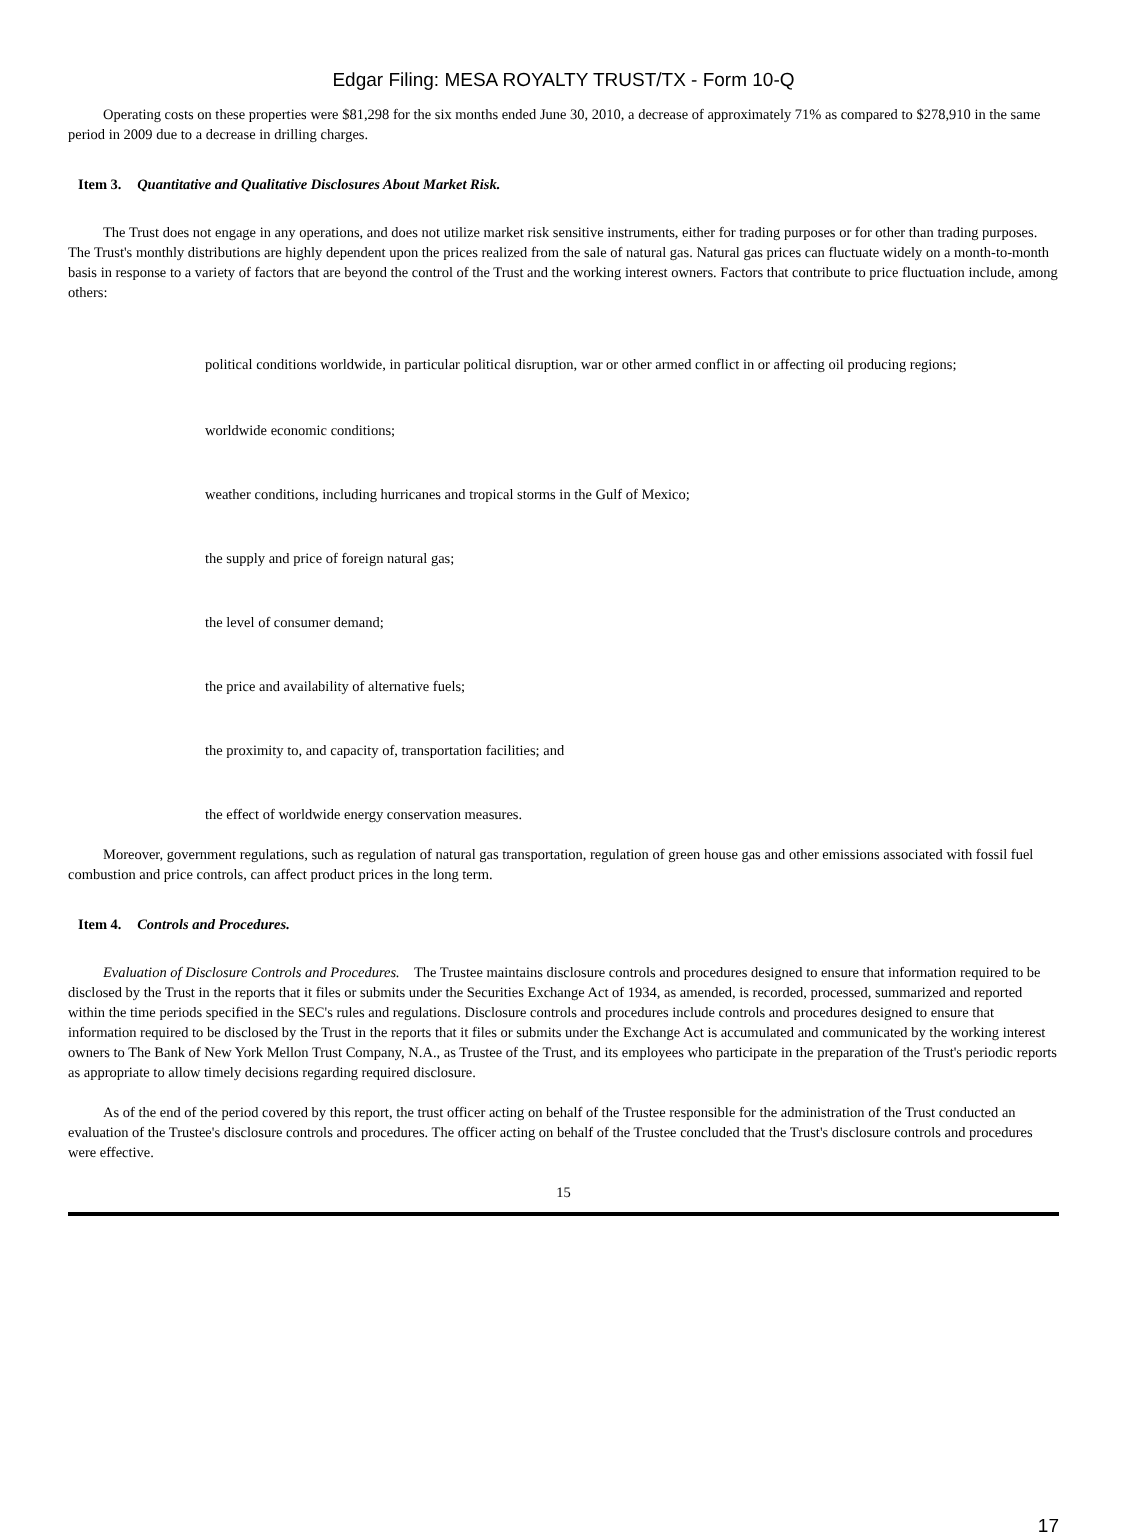Edgar Filing: MESA ROYALTY TRUST/TX - Form 10-Q
Operating costs on these properties were $81,298 for the six months ended June 30, 2010, a decrease of approximately 71% as compared to $278,910 in the same period in 2009 due to a decrease in drilling charges.
Item 3. Quantitative and Qualitative Disclosures About Market Risk.
The Trust does not engage in any operations, and does not utilize market risk sensitive instruments, either for trading purposes or for other than trading purposes. The Trust's monthly distributions are highly dependent upon the prices realized from the sale of natural gas. Natural gas prices can fluctuate widely on a month-to-month basis in response to a variety of factors that are beyond the control of the Trust and the working interest owners. Factors that contribute to price fluctuation include, among others:
political conditions worldwide, in particular political disruption, war or other armed conflict in or affecting oil producing regions;
worldwide economic conditions;
weather conditions, including hurricanes and tropical storms in the Gulf of Mexico;
the supply and price of foreign natural gas;
the level of consumer demand;
the price and availability of alternative fuels;
the proximity to, and capacity of, transportation facilities; and
the effect of worldwide energy conservation measures.
Moreover, government regulations, such as regulation of natural gas transportation, regulation of green house gas and other emissions associated with fossil fuel combustion and price controls, can affect product prices in the long term.
Item 4. Controls and Procedures.
Evaluation of Disclosure Controls and Procedures. The Trustee maintains disclosure controls and procedures designed to ensure that information required to be disclosed by the Trust in the reports that it files or submits under the Securities Exchange Act of 1934, as amended, is recorded, processed, summarized and reported within the time periods specified in the SEC's rules and regulations. Disclosure controls and procedures include controls and procedures designed to ensure that information required to be disclosed by the Trust in the reports that it files or submits under the Exchange Act is accumulated and communicated by the working interest owners to The Bank of New York Mellon Trust Company, N.A., as Trustee of the Trust, and its employees who participate in the preparation of the Trust's periodic reports as appropriate to allow timely decisions regarding required disclosure.
As of the end of the period covered by this report, the trust officer acting on behalf of the Trustee responsible for the administration of the Trust conducted an evaluation of the Trustee's disclosure controls and procedures. The officer acting on behalf of the Trustee concluded that the Trust's disclosure controls and procedures were effective.
15
17